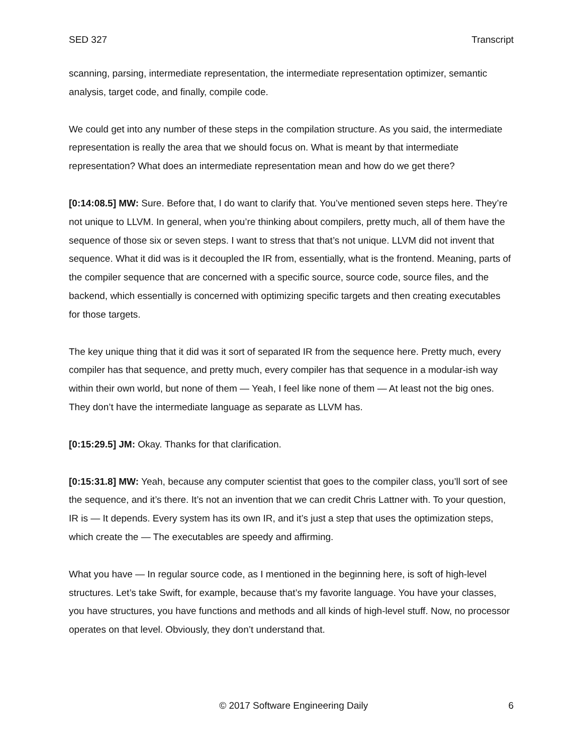SED 327 Transcript
scanning, parsing, intermediate representation, the intermediate representation optimizer, semantic analysis, target code, and finally, compile code.
We could get into any number of these steps in the compilation structure. As you said, the intermediate representation is really the area that we should focus on. What is meant by that intermediate representation? What does an intermediate representation mean and how do we get there?
[0:14:08.5] MW: Sure. Before that, I do want to clarify that. You’ve mentioned seven steps here. They’re not unique to LLVM. In general, when you’re thinking about compilers, pretty much, all of them have the sequence of those six or seven steps. I want to stress that that’s not unique. LLVM did not invent that sequence. What it did was is it decoupled the IR from, essentially, what is the frontend. Meaning, parts of the compiler sequence that are concerned with a specific source, source code, source files, and the backend, which essentially is concerned with optimizing specific targets and then creating executables for those targets.
The key unique thing that it did was it sort of separated IR from the sequence here. Pretty much, every compiler has that sequence, and pretty much, every compiler has that sequence in a modular-ish way within their own world, but none of them — Yeah, I feel like none of them — At least not the big ones. They don’t have the intermediate language as separate as LLVM has.
[0:15:29.5] JM: Okay. Thanks for that clarification.
[0:15:31.8] MW: Yeah, because any computer scientist that goes to the compiler class, you’ll sort of see the sequence, and it’s there. It’s not an invention that we can credit Chris Lattner with. To your question, IR is — It depends. Every system has its own IR, and it’s just a step that uses the optimization steps, which create the — The executables are speedy and affirming.
What you have — In regular source code, as I mentioned in the beginning here, is soft of high-level structures. Let’s take Swift, for example, because that’s my favorite language. You have your classes, you have structures, you have functions and methods and all kinds of high-level stuff. Now, no processor operates on that level. Obviously, they don’t understand that.
© 2017 Software Engineering Daily 6